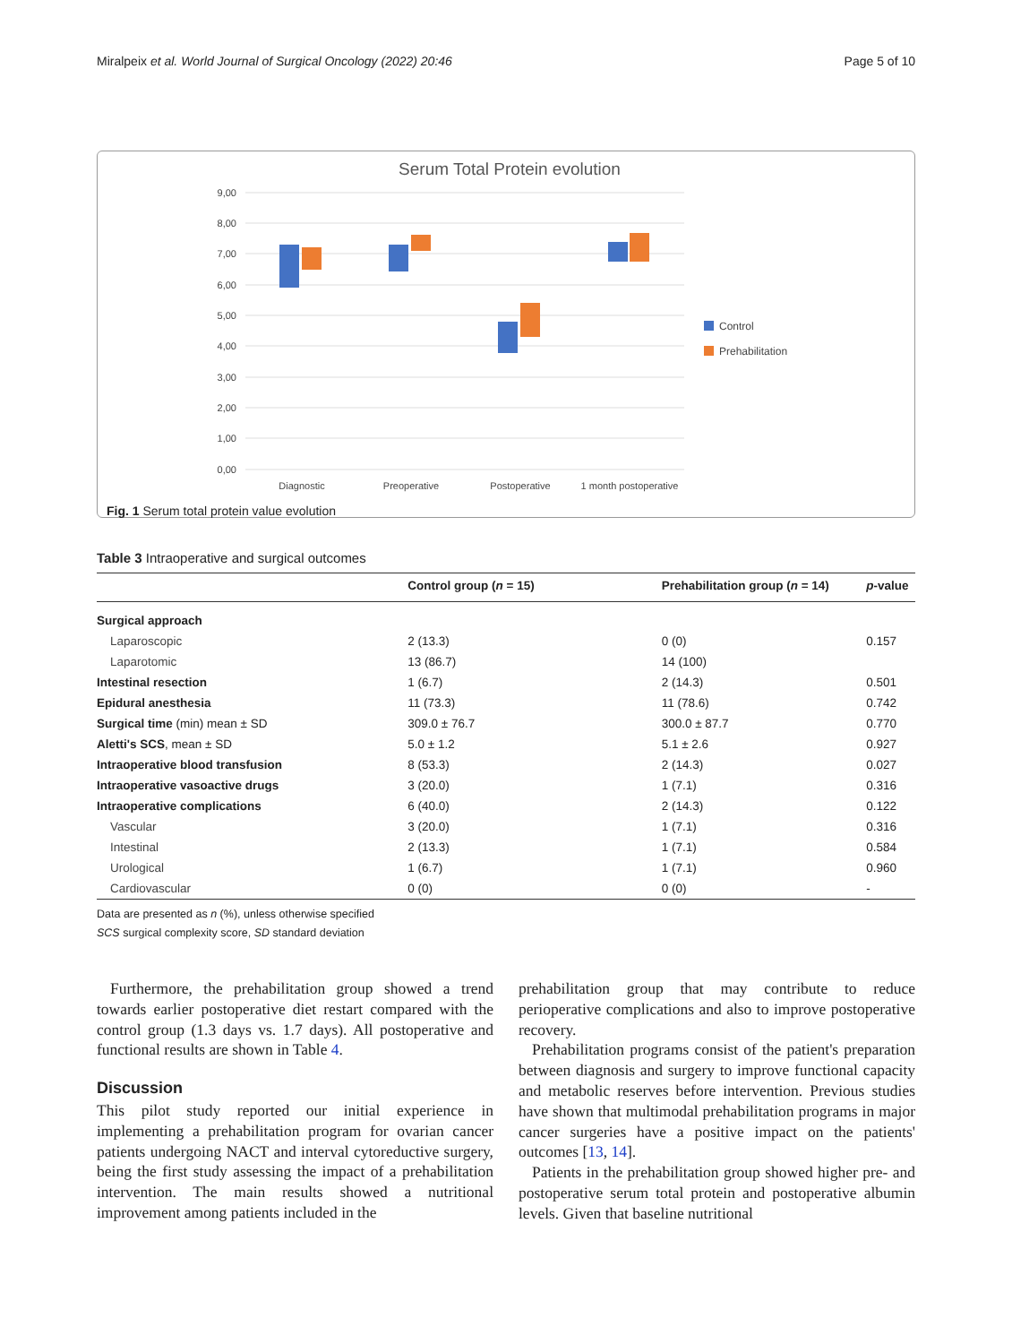Miralpeix et al. World Journal of Surgical Oncology (2022) 20:46 Page 5 of 10
Serum Total Protein evolution
9,00
8,00
7,00
6,00
5,00
4,00
3,00
2,00
1,00
0,00
Diagnostic
Preoperative
Postoperative
1 month postoperative
Control
Prehabilitation
Fig. 1 Serum total protein value evolution
Table 3 Intraoperative and surgical outcomes
| | Control group ( n = 15) | Prehabilitation group ( n = 14) | p -value |
| --- | --- | --- | --- |
| Surgical approach | | | |
| Laparoscopic | 2 (13.3) | 0 (0) | 0.157 |
| Laparotomic | 13 (86.7) | 14 (100) | |
| Intestinal resection | 1 (6.7) | 2 (14.3) | 0.501 |
| Epidural anesthesia | 11 (73.3) | 11 (78.6) | 0.742 |
| Surgical time (min) mean ± SD | 309.0 ± 76.7 | 300.0 ± 87.7 | 0.770 |
| Aletti's SCS , mean ± SD | 5.0 ± 1.2 | 5.1 ± 2.6 | 0.927 |
| Intraoperative blood transfusion | 8 (53.3) | 2 (14.3) | 0.027 |
| Intraoperative vasoactive drugs | 3 (20.0) | 1 (7.1) | 0.316 |
| Intraoperative complications | 6 (40.0) | 2 (14.3) | 0.122 |
| Vascular | 3 (20.0) | 1 (7.1) | 0.316 |
| Intestinal | 2 (13.3) | 1 (7.1) | 0.584 |
| Urological | 1 (6.7) | 1 (7.1) | 0.960 |
| Cardiovascular | 0 (0) | 0 (0) | - |
Data are presented as n (%), unless otherwise specified
SCS surgical complexity score, SD standard deviation
Furthermore, the prehabilitation group showed a trend towards earlier postoperative diet restart compared with the control group (1.3 days vs. 1.7 days). All postoperative and functional results are shown in Table 4.
Discussion
This pilot study reported our initial experience in implementing a prehabilitation program for ovarian cancer patients undergoing NACT and interval cytoreductive surgery, being the first study assessing the impact of a prehabilitation intervention. The main results showed a nutritional improvement among patients included in the
prehabilitation group that may contribute to reduce perioperative complications and also to improve postoperative recovery.
Prehabilitation programs consist of the patient's preparation between diagnosis and surgery to improve functional capacity and metabolic reserves before intervention. Previous studies have shown that multimodal prehabilitation programs in major cancer surgeries have a positive impact on the patients' outcomes [13, 14].
Patients in the prehabilitation group showed higher pre- and postoperative serum total protein and postoperative albumin levels. Given that baseline nutritional